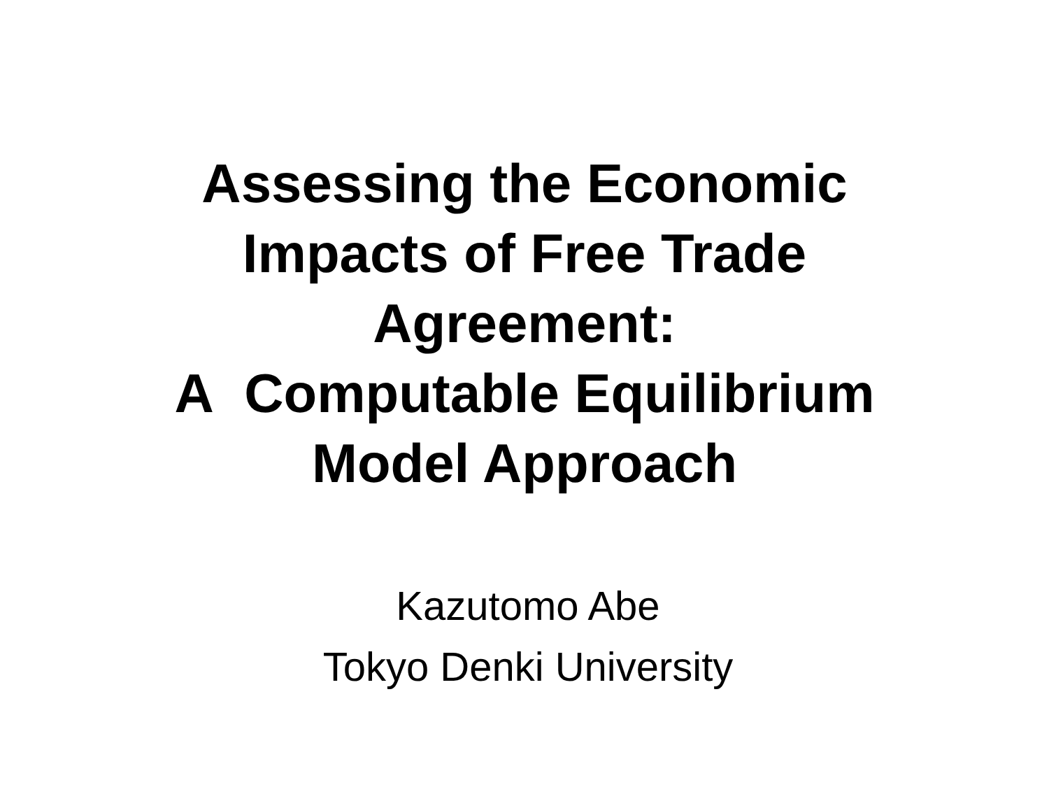Assessing the Economic
Impacts of Free Trade
Agreement:
A Computable Equilibrium
Model Approach
Kazutomo Abe
Tokyo Denki University